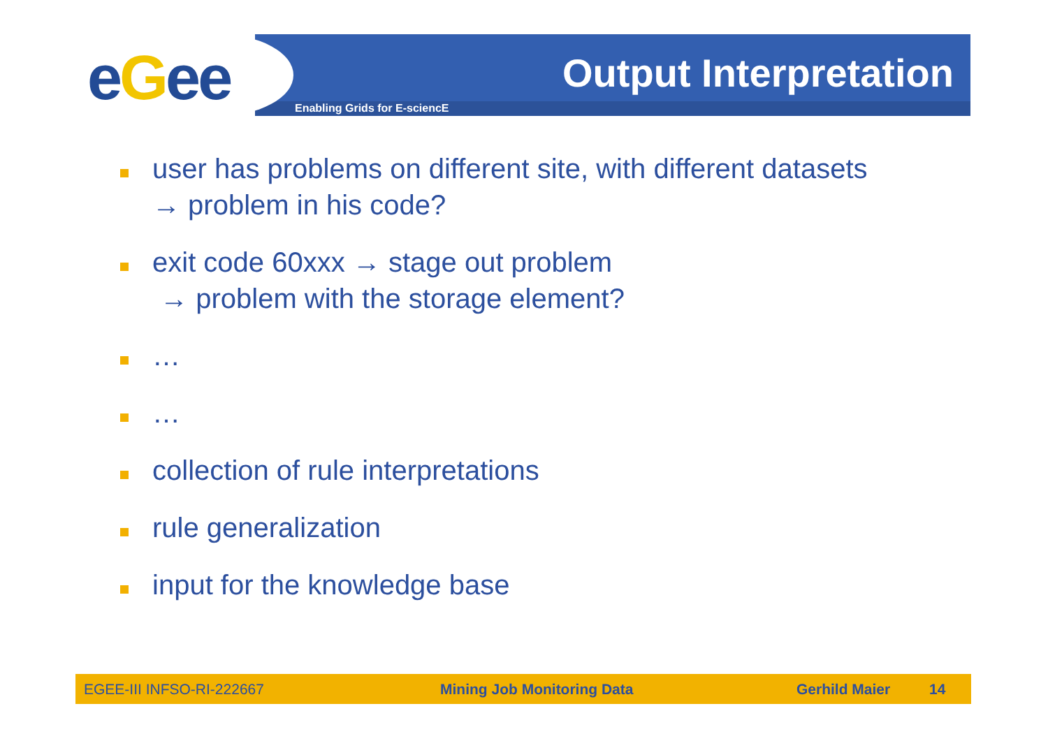eGee Output Interpretation
Enabling Grids for E-sciencE
user has problems on different site, with different datasets
→ problem in his code?
exit code 60xxx → stage out problem
→ problem with the storage element?
…
…
collection of rule interpretations
rule generalization
input for the knowledge base
EGEE-III INFSO-RI-222667 Mining Job Monitoring Data Gerhild Maier 14